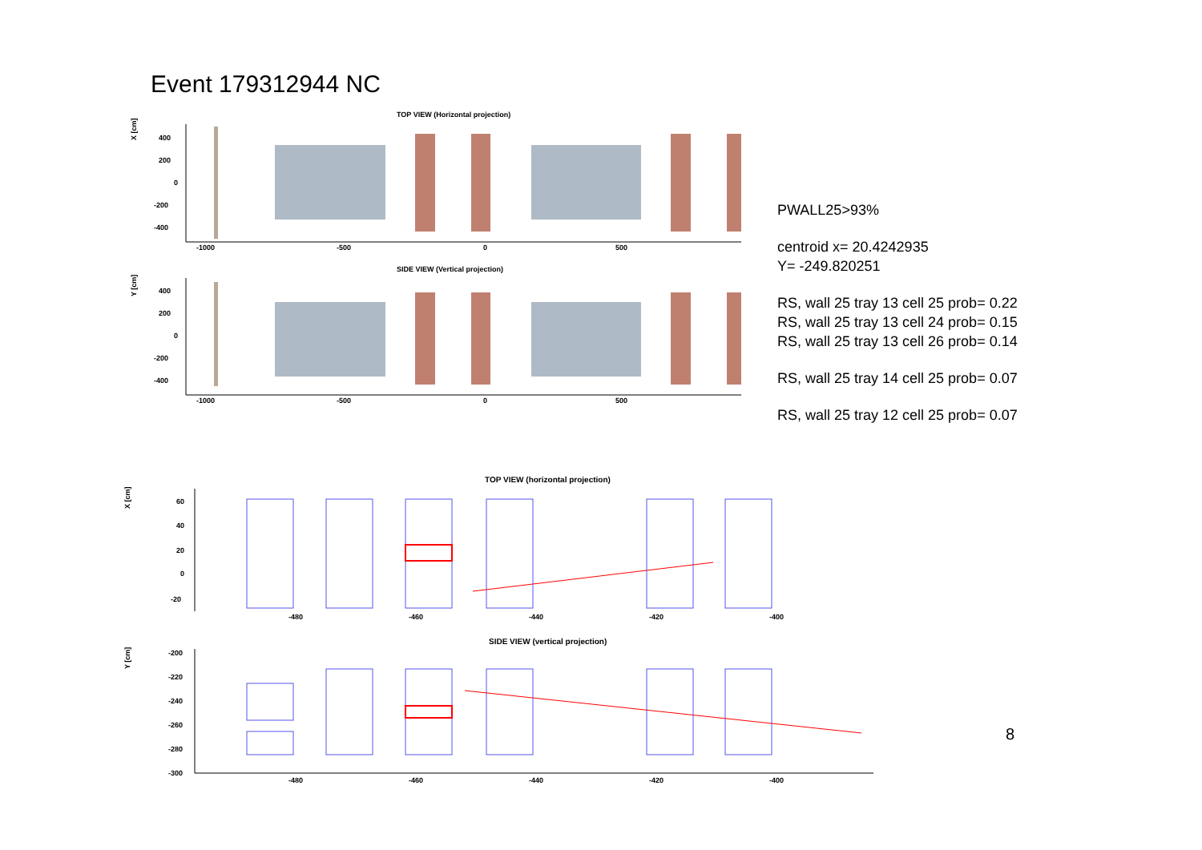Event 179312944 NC
TOP VIEW (Horizontal projection)
X [cm]
400
200
0
-200
-400
-1000
-500
0
500
SIDE VIEW (Vertical projection)
Y [cm]
400
200
0
-200
-400
-1000
-500
0
500
PWALL25>93%
centroid x= 20.4242935
Y= -249.820251
RS, wall 25 tray 13 cell 25 prob= 0.22
RS, wall 25 tray 13 cell 24 prob= 0.15
RS, wall 25 tray 13 cell 26 prob= 0.14
RS, wall 25 tray 14 cell 25 prob= 0.07
RS, wall 25 tray 12 cell 25 prob= 0.07
TOP VIEW (horizontal projection)
X [cm]
60
40
20
0
-20
-480
-460
-440
-420
-400
SIDE VIEW (vertical projection)
Y [cm]
-200
-220
-240
-260
-280
-300
-480
-460
-440
-420
-400
8